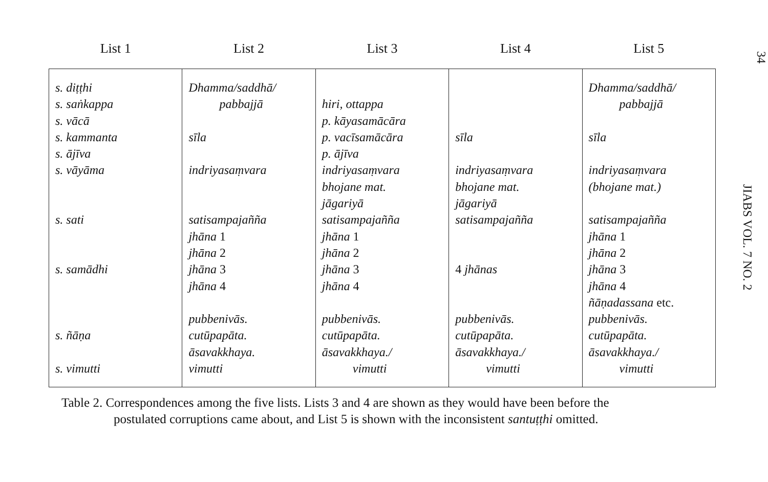| List 1 | List 2 | List 3 | List 4 | List 5 |
| --- | --- | --- | --- | --- |
| s. diṭṭhi s. saṅkappa s. vācā s. kammanta s. ājīva s. vāyāma s. sati s. samādhi s. ñāṇa s. vimutti | Dhamma/saddhā/ pabbajjā sīla indriyasaṃvara satisampajañña jhāna 1 jhāna 2 jhāna 3 jhāna 4 pubbenivās. cutūpapāta. āsavakkhaya. vimutti | hiri, ottappa p. kāyasamācāra p. vacīsamācāra p. ājīva indriyasaṃvara bhojane mat. jāgariyā satisampajañña jhāna 1 jhāna 2 jhāna 3 jhāna 4 pubbenivās. cutūpapāta. āsavakkhaya./ vimutti | sīla indriyasaṃvara bhojane mat. jāgariyā satisampajañña 4 jhānas pubbenivās. cutūpapāta. āsavakkhaya./ vimutti | Dhamma/saddhā/ pabbajjā sīla indriyasaṃvara (bhojane mat.) satisampajañña jhāna 1 jhāna 2 jhāna 3 jhāna 4 ñāṇadassana etc. pubbenivās. cutūpapāta. āsavakkhaya./ vimutti |
Table 2. Correspondences among the five lists. Lists 3 and 4 are shown as they would have been before the
postulated corruptions came about, and List 5 is shown with the inconsistent santuṭṭhi omitted.
34
JIABS VOL. 7 NO. 2